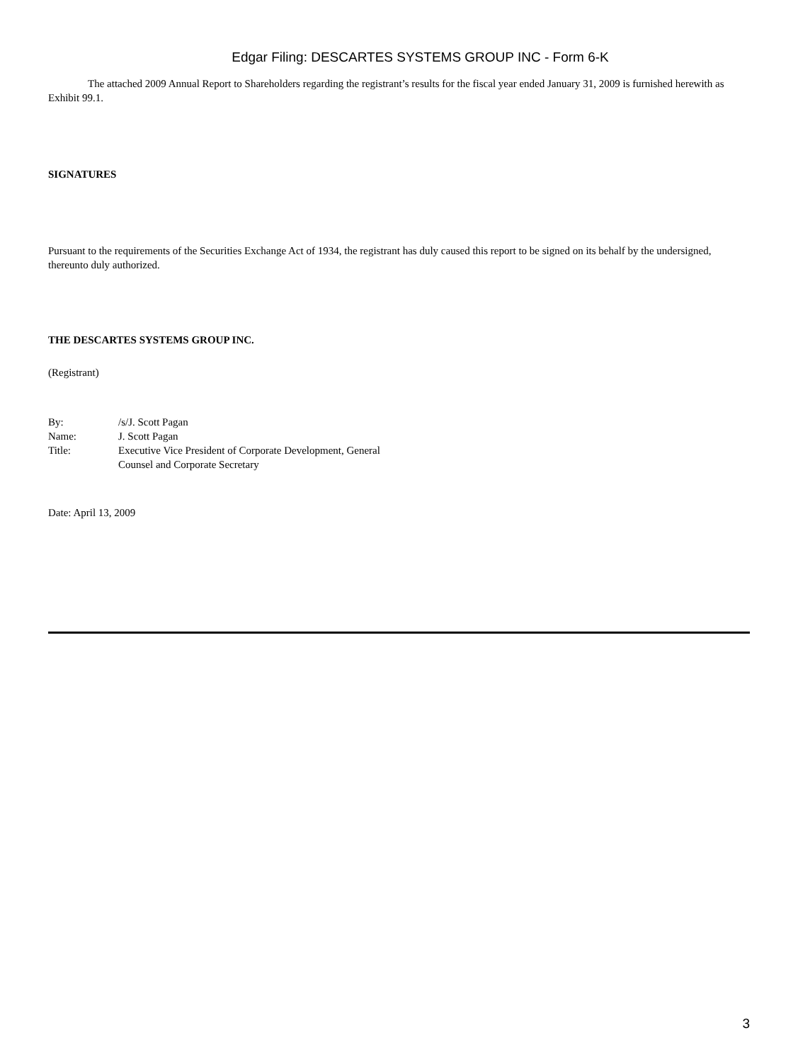Edgar Filing: DESCARTES SYSTEMS GROUP INC - Form 6-K
The attached 2009 Annual Report to Shareholders regarding the registrant’s results for the fiscal year ended January 31, 2009 is furnished herewith as Exhibit 99.1.
SIGNATURES
Pursuant to the requirements of the Securities Exchange Act of 1934, the registrant has duly caused this report to be signed on its behalf by the undersigned, thereunto duly authorized.
THE DESCARTES SYSTEMS GROUP INC.
(Registrant)
| By: | /s/J. Scott Pagan |
| Name: | J. Scott Pagan |
| Title: | Executive Vice President of Corporate Development, General Counsel and Corporate Secretary |
Date: April 13, 2009
3